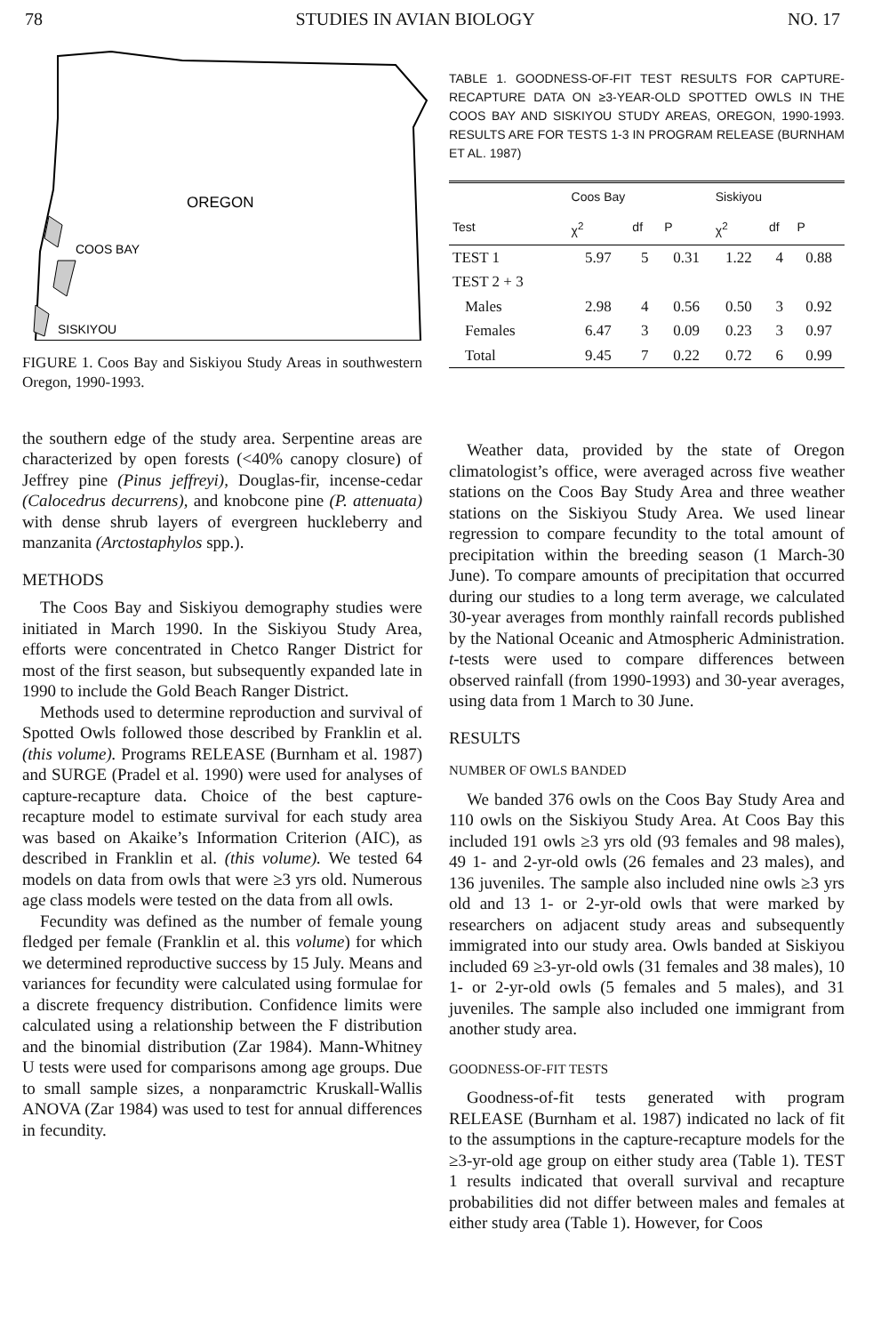78 STUDIES IN AVIAN BIOLOGY NO. 17
OREGON
COOS BAY
SISKIYOU
FIGURE 1. Coos Bay and Siskiyou Study Areas in southwestern Oregon, 1990-1993.
the southern edge of the study area. Serpentine areas are characterized by open forests (<40% canopy closure) of Jeffrey pine (Pinus jeffreyi), Douglas-fir, incense-cedar (Calocedrus decurrens), and knobcone pine (P. attenuata) with dense shrub layers of evergreen huckleberry and manzanita (Arctostaphylos spp.).
METHODS
The Coos Bay and Siskiyou demography studies were initiated in March 1990. In the Siskiyou Study Area, efforts were concentrated in Chetco Ranger District for most of the first season, but subsequently expanded late in 1990 to include the Gold Beach Ranger District.
Methods used to determine reproduction and survival of Spotted Owls followed those described by Franklin et al. (this volume). Programs RELEASE (Burnham et al. 1987) and SURGE (Pradel et al. 1990) were used for analyses of capture-recapture data. Choice of the best capture-recapture model to estimate survival for each study area was based on Akaike’s Information Criterion (AIC), as described in Franklin et al. (this volume). We tested 64 models on data from owls that were ≥3 yrs old. Numerous age class models were tested on the data from all owls.
Fecundity was defined as the number of female young fledged per female (Franklin et al. this volume) for which we determined reproductive success by 15 July. Means and variances for fecundity were calculated using formulae for a discrete frequency distribution. Confidence limits were calculated using a relationship between the F distribution and the binomial distribution (Zar 1984). Mann-Whitney U tests were used for comparisons among age groups. Due to small sample sizes, a nonparamctric Kruskall-Wallis ANOVA (Zar 1984) was used to test for annual differences in fecundity.
TABLE 1. GOODNESS-OF-FIT TEST RESULTS FOR CAPTURE-RECAPTURE DATA ON ≥3-YEAR-OLD SPOTTED OWLS IN THE COOS BAY AND SISKIYOU STUDY AREAS, OREGON, 1990-1993. RESULTS ARE FOR TESTS 1-3 IN PROGRAM RELEASE (BURNHAM ET AL. 1987)
| | Coos Bay | | | Siskiyou | | |
| --- | --- | --- | --- | --- | --- | --- |
| Test | χ<sup>2</sup> | df | P | χ<sup>2</sup> | df | P |
| TEST 1 | 5.97 | 5 | 0.31 | 1.22 | 4 | 0.88 |
| TEST 2 + 3 | | | | | | |
| Males | 2.98 | 4 | 0.56 | 0.50 | 3 | 0.92 |
| Females | 6.47 | 3 | 0.09 | 0.23 | 3 | 0.97 |
| Total | 9.45 | 7 | 0.22 | 0.72 | 6 | 0.99 |
Weather data, provided by the state of Oregon climatologist’s office, were averaged across five weather stations on the Coos Bay Study Area and three weather stations on the Siskiyou Study Area. We used linear regression to compare fecundity to the total amount of precipitation within the breeding season (1 March-30 June). To compare amounts of precipitation that occurred during our studies to a long term average, we calculated 30-year averages from monthly rainfall records published by the National Oceanic and Atmospheric Administration. t-tests were used to compare differences between observed rainfall (from 1990-1993) and 30-year averages, using data from 1 March to 30 June.
RESULTS
NUMBER OF OWLS BANDED
We banded 376 owls on the Coos Bay Study Area and 110 owls on the Siskiyou Study Area. At Coos Bay this included 191 owls ≥3 yrs old (93 females and 98 males), 49 1- and 2-yr-old owls (26 females and 23 males), and 136 juveniles. The sample also included nine owls ≥3 yrs old and 13 1- or 2-yr-old owls that were marked by researchers on adjacent study areas and subsequently immigrated into our study area. Owls banded at Siskiyou included 69 ≥3-yr-old owls (31 females and 38 males), 10 1- or 2-yr-old owls (5 females and 5 males), and 31 juveniles. The sample also included one immigrant from another study area.
GOODNESS-OF-FIT TESTS
Goodness-of-fit tests generated with program RELEASE (Burnham et al. 1987) indicated no lack of fit to the assumptions in the capture-recapture models for the ≥3-yr-old age group on either study area (Table 1). TEST 1 results indicated that overall survival and recapture probabilities did not differ between males and females at either study area (Table 1). However, for Coos